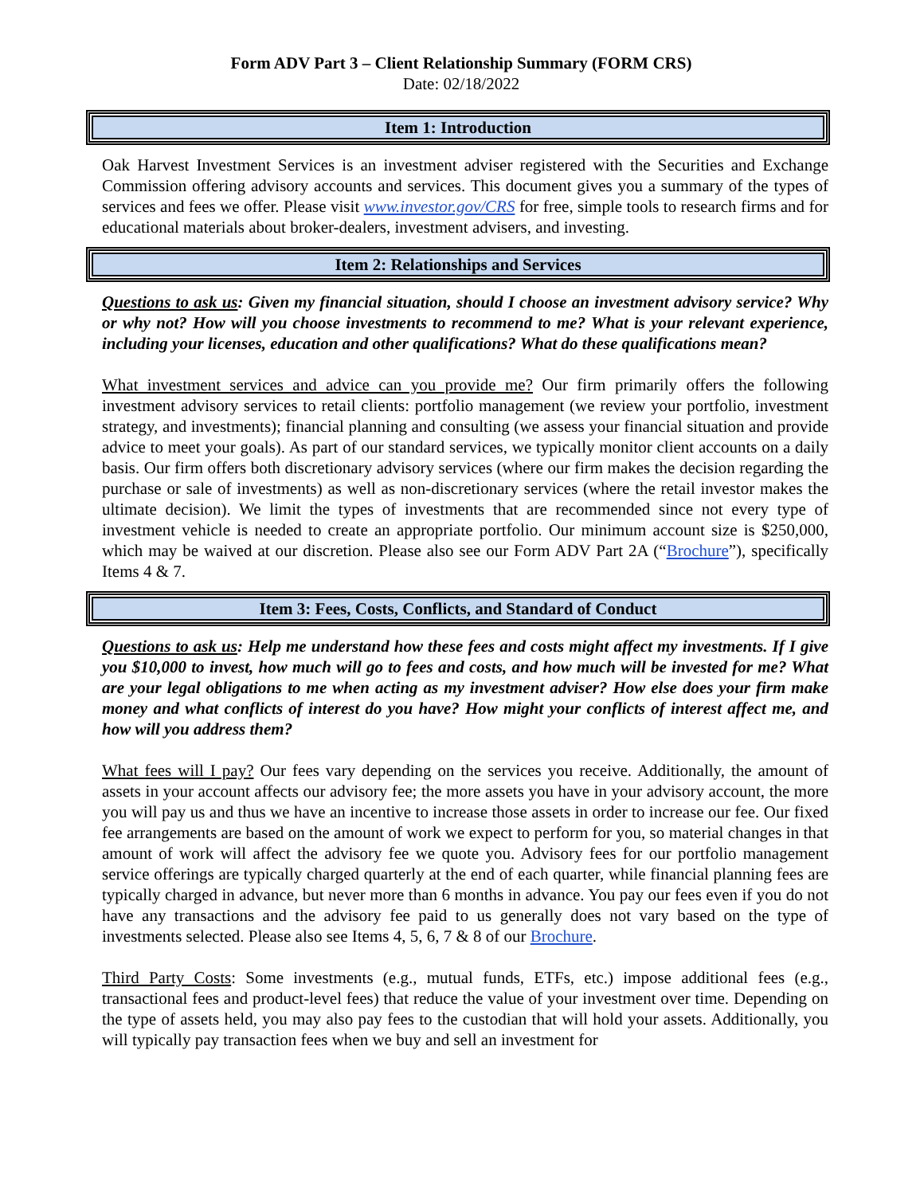Form ADV Part 3 – Client Relationship Summary (FORM CRS)
Date: 02/18/2022
Item 1: Introduction
Oak Harvest Investment Services is an investment adviser registered with the Securities and Exchange Commission offering advisory accounts and services. This document gives you a summary of the types of services and fees we offer. Please visit www.investor.gov/CRS for free, simple tools to research firms and for educational materials about broker-dealers, investment advisers, and investing.
Item 2: Relationships and Services
Questions to ask us: Given my financial situation, should I choose an investment advisory service? Why or why not? How will you choose investments to recommend to me? What is your relevant experience, including your licenses, education and other qualifications? What do these qualifications mean?
What investment services and advice can you provide me? Our firm primarily offers the following investment advisory services to retail clients: portfolio management (we review your portfolio, investment strategy, and investments); financial planning and consulting (we assess your financial situation and provide advice to meet your goals). As part of our standard services, we typically monitor client accounts on a daily basis. Our firm offers both discretionary advisory services (where our firm makes the decision regarding the purchase or sale of investments) as well as non-discretionary services (where the retail investor makes the ultimate decision). We limit the types of investments that are recommended since not every type of investment vehicle is needed to create an appropriate portfolio. Our minimum account size is $250,000, which may be waived at our discretion. Please also see our Form ADV Part 2A (“Brochure”), specifically Items 4 & 7.
Item 3: Fees, Costs, Conflicts, and Standard of Conduct
Questions to ask us: Help me understand how these fees and costs might affect my investments. If I give you $10,000 to invest, how much will go to fees and costs, and how much will be invested for me? What are your legal obligations to me when acting as my investment adviser? How else does your firm make money and what conflicts of interest do you have? How might your conflicts of interest affect me, and how will you address them?
What fees will I pay? Our fees vary depending on the services you receive. Additionally, the amount of assets in your account affects our advisory fee; the more assets you have in your advisory account, the more you will pay us and thus we have an incentive to increase those assets in order to increase our fee. Our fixed fee arrangements are based on the amount of work we expect to perform for you, so material changes in that amount of work will affect the advisory fee we quote you. Advisory fees for our portfolio management service offerings are typically charged quarterly at the end of each quarter, while financial planning fees are typically charged in advance, but never more than 6 months in advance. You pay our fees even if you do not have any transactions and the advisory fee paid to us generally does not vary based on the type of investments selected. Please also see Items 4, 5, 6, 7 & 8 of our Brochure.
Third Party Costs: Some investments (e.g., mutual funds, ETFs, etc.) impose additional fees (e.g., transactional fees and product-level fees) that reduce the value of your investment over time. Depending on the type of assets held, you may also pay fees to the custodian that will hold your assets. Additionally, you will typically pay transaction fees when we buy and sell an investment for